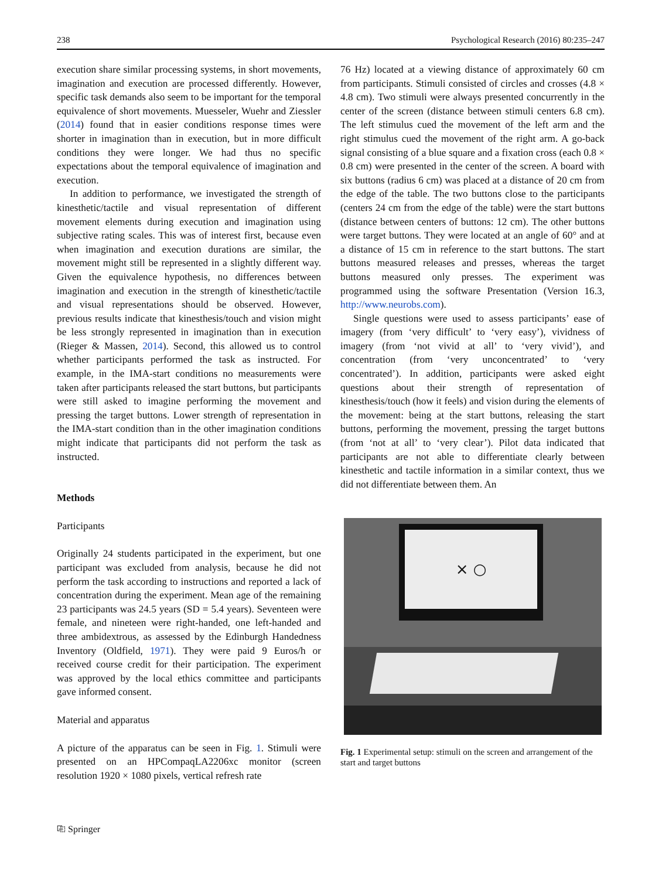238 Psychological Research (2016) 80:235–247
execution share similar processing systems, in short movements, imagination and execution are processed differently. However, specific task demands also seem to be important for the temporal equivalence of short movements. Muesseler, Wuehr and Ziessler (2014) found that in easier conditions response times were shorter in imagination than in execution, but in more difficult conditions they were longer. We had thus no specific expectations about the temporal equivalence of imagination and execution.
In addition to performance, we investigated the strength of kinesthetic/tactile and visual representation of different movement elements during execution and imagination using subjective rating scales. This was of interest first, because even when imagination and execution durations are similar, the movement might still be represented in a slightly different way. Given the equivalence hypothesis, no differences between imagination and execution in the strength of kinesthetic/tactile and visual representations should be observed. However, previous results indicate that kinesthesis/touch and vision might be less strongly represented in imagination than in execution (Rieger & Massen, 2014). Second, this allowed us to control whether participants performed the task as instructed. For example, in the IMA-start conditions no measurements were taken after participants released the start buttons, but participants were still asked to imagine performing the movement and pressing the target buttons. Lower strength of representation in the IMA-start condition than in the other imagination conditions might indicate that participants did not perform the task as instructed.
Methods
Participants
Originally 24 students participated in the experiment, but one participant was excluded from analysis, because he did not perform the task according to instructions and reported a lack of concentration during the experiment. Mean age of the remaining 23 participants was 24.5 years (SD = 5.4 years). Seventeen were female, and nineteen were right-handed, one left-handed and three ambidextrous, as assessed by the Edinburgh Handedness Inventory (Oldfield, 1971). They were paid 9 Euros/h or received course credit for their participation. The experiment was approved by the local ethics committee and participants gave informed consent.
Material and apparatus
A picture of the apparatus can be seen in Fig. 1. Stimuli were presented on an HPCompaqLA2206xc monitor (screen resolution 1920 × 1080 pixels, vertical refresh rate
76 Hz) located at a viewing distance of approximately 60 cm from participants. Stimuli consisted of circles and crosses (4.8 × 4.8 cm). Two stimuli were always presented concurrently in the center of the screen (distance between stimuli centers 6.8 cm). The left stimulus cued the movement of the left arm and the right stimulus cued the movement of the right arm. A go-back signal consisting of a blue square and a fixation cross (each 0.8 × 0.8 cm) were presented in the center of the screen. A board with six buttons (radius 6 cm) was placed at a distance of 20 cm from the edge of the table. The two buttons close to the participants (centers 24 cm from the edge of the table) were the start buttons (distance between centers of buttons: 12 cm). The other buttons were target buttons. They were located at an angle of 60° and at a distance of 15 cm in reference to the start buttons. The start buttons measured releases and presses, whereas the target buttons measured only presses. The experiment was programmed using the software Presentation (Version 16.3, http://www.neurobs.com).
Single questions were used to assess participants’ ease of imagery (from ‘very difficult’ to ‘very easy’), vividness of imagery (from ‘not vivid at all’ to ‘very vivid’), and concentration (from ‘very unconcentrated’ to ‘very concentrated’). In addition, participants were asked eight questions about their strength of representation of kinesthesis/touch (how it feels) and vision during the elements of the movement: being at the start buttons, releasing the start buttons, performing the movement, pressing the target buttons (from ‘not at all’ to ‘very clear’). Pilot data indicated that participants are not able to differentiate clearly between kinesthetic and tactile information in a similar context, thus we did not differentiate between them. An
× ○
Fig. 1 Experimental setup: stimuli on the screen and arrangement of the start and target buttons
⎘ Springer